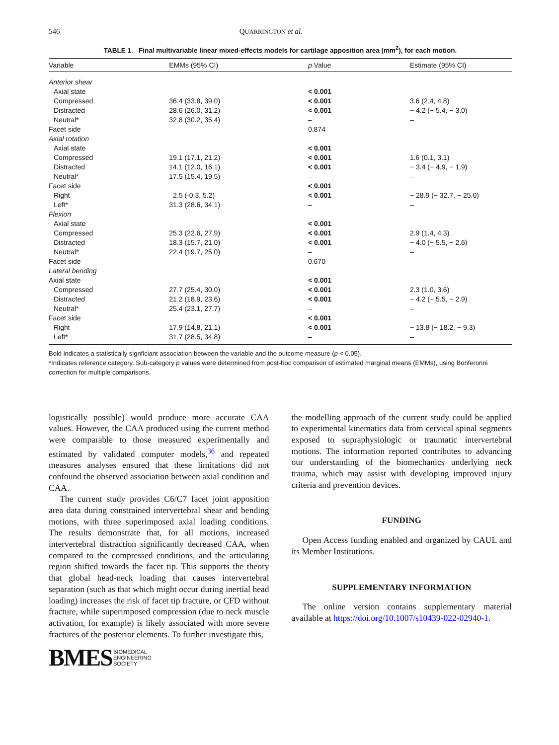546 QUARRINGTON et al.
TABLE 1. Final multivariable linear mixed-effects models for cartilage apposition area (mm<sup>2</sup>), for each motion.
| Variable | EMMs (95% CI) | p Value | Estimate (95% CI) |
| --- | --- | --- | --- |
| Anterior shear | | | |
| Axial state | | < 0.001 | |
| Compressed | 36.4 (33.8, 39.0) | < 0.001 | 3.6 (2.4, 4.8) |
| Distracted | 28.6 (26.0, 31.2) | < 0.001 | − 4.2 (− 5.4, − 3.0) |
| Neutral* | 32.8 (30.2, 35.4) | – | – |
| Facet side | | 0.874 | |
| Axial rotation | | | |
| Axial state | | < 0.001 | |
| Compressed | 19.1 (17.1, 21.2) | < 0.001 | 1.6 (0.1, 3.1) |
| Distracted | 14.1 (12.0, 16.1) | < 0.001 | − 3.4 (− 4.9, − 1.9) |
| Neutral* | 17.5 (15.4, 19.5) | – | – |
| Facet side | | < 0.001 | |
| Right | 2.5 (-0.3, 5.2) | < 0.001 | − 28.9 (− 32.7, − 25.0) |
| Left* | 31.3 (28.6, 34.1) | – | – |
| Flexion | | | |
| Axial state | | < 0.001 | |
| Compressed | 25.3 (22.6, 27.9) | < 0.001 | 2.9 (1.4, 4.3) |
| Distracted | 18.3 (15.7, 21.0) | < 0.001 | − 4.0 (− 5.5, − 2.6) |
| Neutral* | 22.4 (19.7, 25.0) | – | – |
| Facet side | | 0.670 | |
| Lateral bending | | | |
| Axial state | | < 0.001 | |
| Compressed | 27.7 (25.4, 30.0) | < 0.001 | 2.3 (1.0, 3.6) |
| Distracted | 21.2 (18.9, 23.6) | < 0.001 | − 4.2 (− 5.5, − 2.9) |
| Neutral* | 25.4 (23.1, 27.7) | – | – |
| Facet side | | < 0.001 | |
| Right | 17.9 (14.8, 21.1) | < 0.001 | − 13.8 (− 18.2, − 9.3) |
| Left* | 31.7 (28.5, 34.8) | – | – |
Bold indicates a statistically signficiant association between the variable and the outcome measure (p < 0.05).
*Indicates reference category. Sub-category p values were determined from post-hoc comparison of estimated marginal means (EMMs), using Bonferonni correction for multiple comparisons.
logistically possible) would produce more accurate CAA values. However, the CAA produced using the current method were comparable to those measured experimentally and estimated by validated computer models,<sup>36</sup> and repeated measures analyses ensured that these limitations did not confound the observed association between axial condition and CAA.
The current study provides C6/C7 facet joint apposition area data during constrained intervertebral shear and bending motions, with three superimposed axial loading conditions. The results demonstrate that, for all motions, increased intervertebral distraction significantly decreased CAA, when compared to the compressed conditions, and the articulating region shifted towards the facet tip. This supports the theory that global head-neck loading that causes intervertebral separation (such as that which might occur during inertial head loading) increases the risk of facet tip fracture, or CFD without fracture, while superimposed compression (due to neck muscle activation, for example) is likely associated with more severe fractures of the posterior elements. To further investigate this,
BMES BIOMEDICAL
ENGINEERING
SOCIETY
the modelling approach of the current study could be applied to experimental kinematics data from cervical spinal segments exposed to supraphysiologic or traumatic intervertebral motions. The information reported contributes to advancing our understanding of the biomechanics underlying neck trauma, which may assist with developing improved injury criteria and prevention devices.
FUNDING
Open Access funding enabled and organized by CAUL and its Member Institutions.
SUPPLEMENTARY INFORMATION
The online version contains supplementary material available at https://doi.org/10.1007/s10439-022-02940-1.